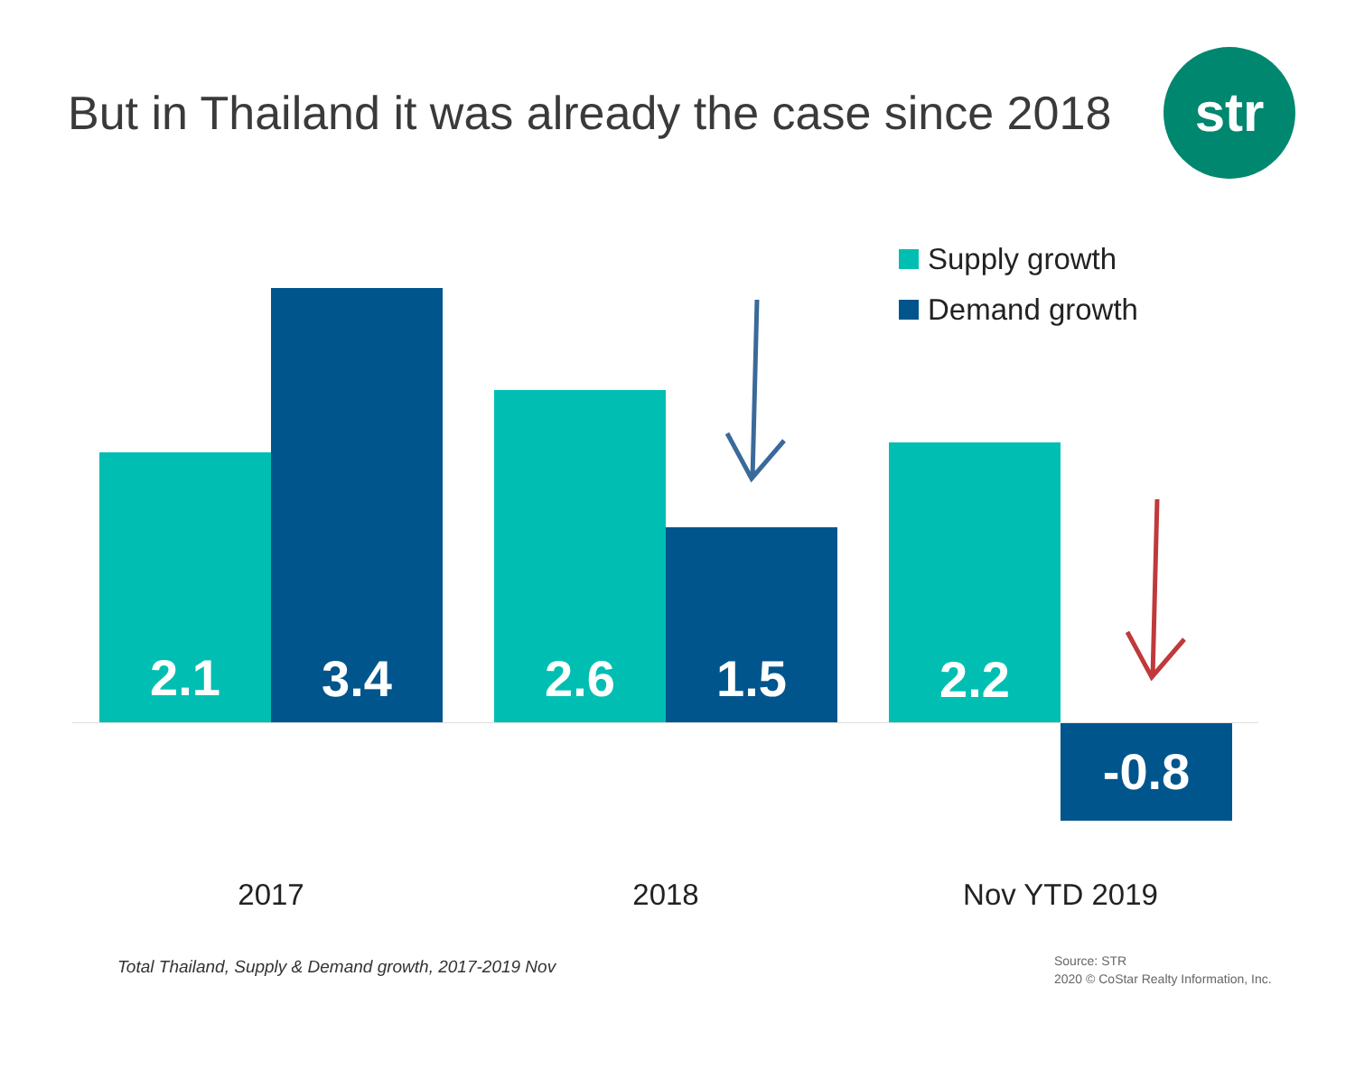But in Thailand it was already the case since 2018
str
Supply growth
Demand growth
2.1
3.4
2.6
1.5
2.2
-0.8
2017 2018 Nov YTD 2019
Total Thailand, Supply & Demand growth, 2017-2019 Nov
Source: STR
2020 © CoStar Realty Information, Inc.